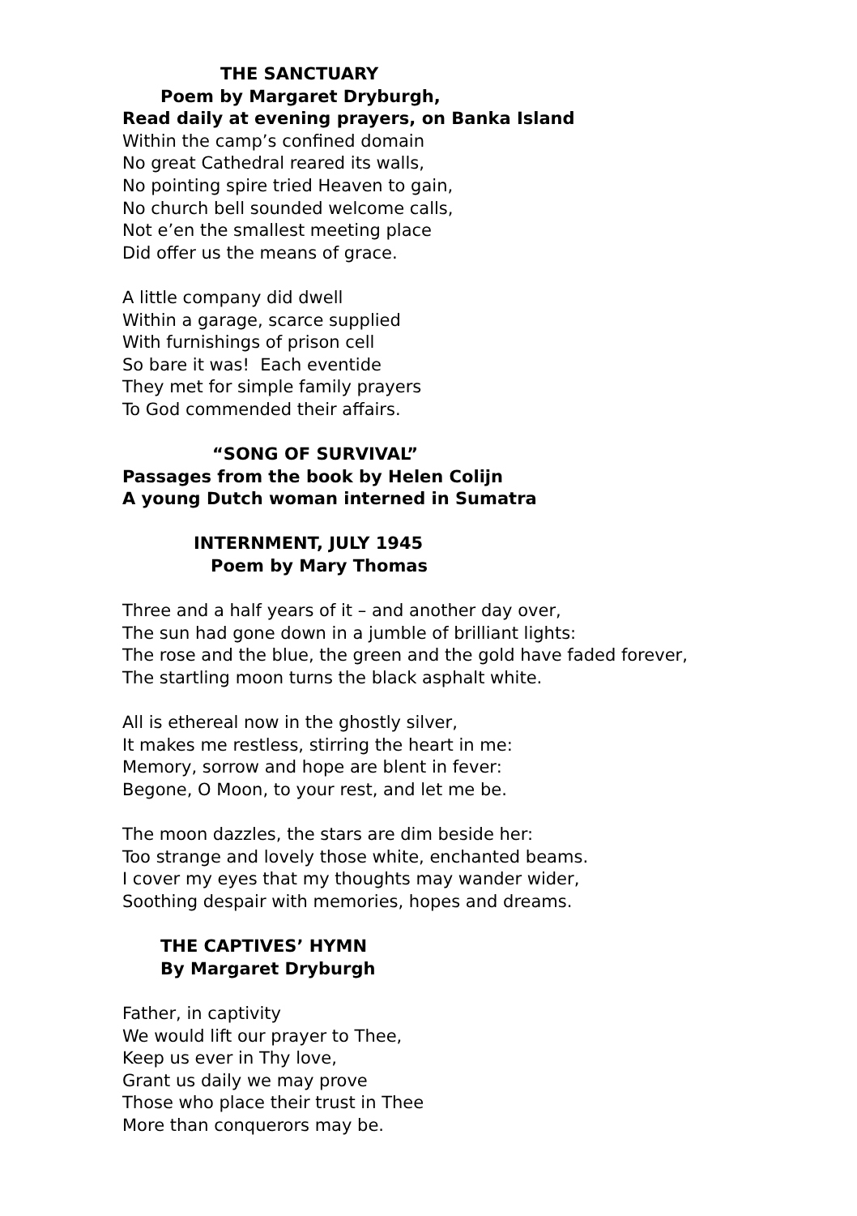THE SANCTUARY
Poem by Margaret Dryburgh,
Read daily at evening prayers, on Banka Island
Within the camp’s confined domain
No great Cathedral reared its walls,
No pointing spire tried Heaven to gain,
No church bell sounded welcome calls,
Not e’en the smallest meeting place
Did offer us the means of grace.
A little company did dwell
Within a garage, scarce supplied
With furnishings of prison cell
So bare it was! Each eventide
They met for simple family prayers
To God commended their affairs.
“SONG OF SURVIVAL”
Passages from the book by Helen Colijn
A young Dutch woman interned in Sumatra
INTERNMENT, JULY 1945
Poem by Mary Thomas
Three and a half years of it – and another day over,
The sun had gone down in a jumble of brilliant lights:
The rose and the blue, the green and the gold have faded forever,
The startling moon turns the black asphalt white.
All is ethereal now in the ghostly silver,
It makes me restless, stirring the heart in me:
Memory, sorrow and hope are blent in fever:
Begone, O Moon, to your rest, and let me be.
The moon dazzles, the stars are dim beside her:
Too strange and lovely those white, enchanted beams.
I cover my eyes that my thoughts may wander wider,
Soothing despair with memories, hopes and dreams.
THE CAPTIVES’ HYMN
By Margaret Dryburgh
Father, in captivity
We would lift our prayer to Thee,
Keep us ever in Thy love,
Grant us daily we may prove
Those who place their trust in Thee
More than conquerors may be.